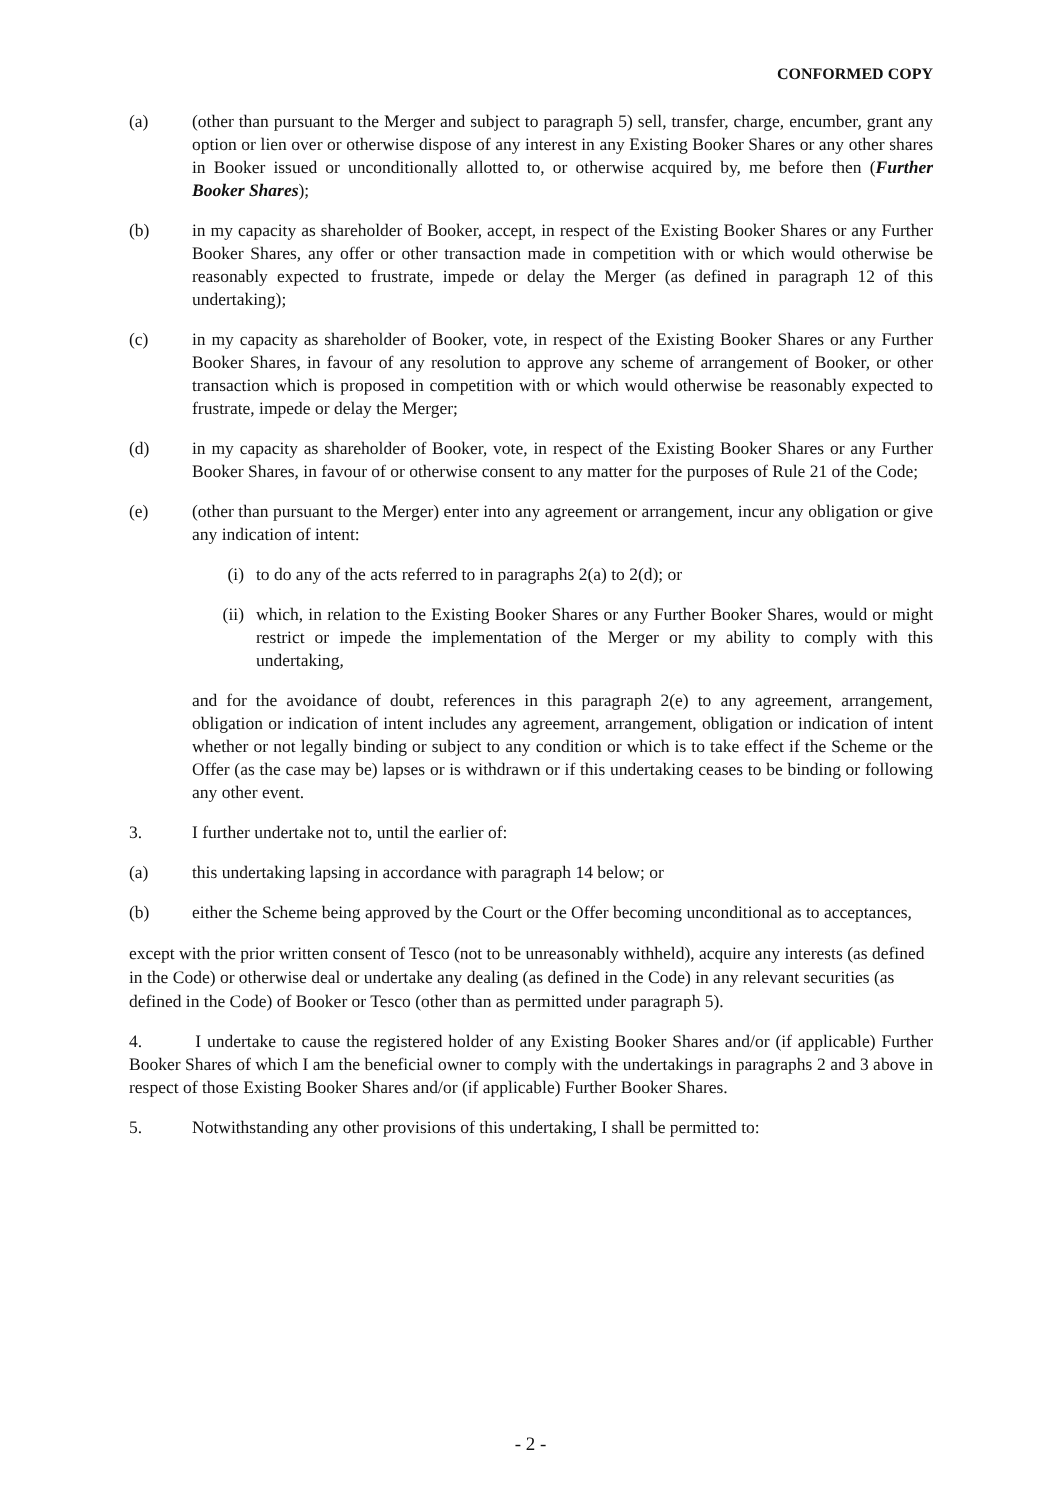CONFORMED COPY
(a) (other than pursuant to the Merger and subject to paragraph 5) sell, transfer, charge, encumber, grant any option or lien over or otherwise dispose of any interest in any Existing Booker Shares or any other shares in Booker issued or unconditionally allotted to, or otherwise acquired by, me before then (Further Booker Shares);
(b) in my capacity as shareholder of Booker, accept, in respect of the Existing Booker Shares or any Further Booker Shares, any offer or other transaction made in competition with or which would otherwise be reasonably expected to frustrate, impede or delay the Merger (as defined in paragraph 12 of this undertaking);
(c) in my capacity as shareholder of Booker, vote, in respect of the Existing Booker Shares or any Further Booker Shares, in favour of any resolution to approve any scheme of arrangement of Booker, or other transaction which is proposed in competition with or which would otherwise be reasonably expected to frustrate, impede or delay the Merger;
(d) in my capacity as shareholder of Booker, vote, in respect of the Existing Booker Shares or any Further Booker Shares, in favour of or otherwise consent to any matter for the purposes of Rule 21 of the Code;
(e) (other than pursuant to the Merger) enter into any agreement or arrangement, incur any obligation or give any indication of intent:
(i) to do any of the acts referred to in paragraphs 2(a) to 2(d); or
(ii) which, in relation to the Existing Booker Shares or any Further Booker Shares, would or might restrict or impede the implementation of the Merger or my ability to comply with this undertaking,
and for the avoidance of doubt, references in this paragraph 2(e) to any agreement, arrangement, obligation or indication of intent includes any agreement, arrangement, obligation or indication of intent whether or not legally binding or subject to any condition or which is to take effect if the Scheme or the Offer (as the case may be) lapses or is withdrawn or if this undertaking ceases to be binding or following any other event.
3. I further undertake not to, until the earlier of:
(a) this undertaking lapsing in accordance with paragraph 14 below; or
(b) either the Scheme being approved by the Court or the Offer becoming unconditional as to acceptances,
except with the prior written consent of Tesco (not to be unreasonably withheld), acquire any interests (as defined in the Code) or otherwise deal or undertake any dealing (as defined in the Code) in any relevant securities (as defined in the Code) of Booker or Tesco (other than as permitted under paragraph 5).
4. I undertake to cause the registered holder of any Existing Booker Shares and/or (if applicable) Further Booker Shares of which I am the beneficial owner to comply with the undertakings in paragraphs 2 and 3 above in respect of those Existing Booker Shares and/or (if applicable) Further Booker Shares.
5. Notwithstanding any other provisions of this undertaking, I shall be permitted to:
- 2 -